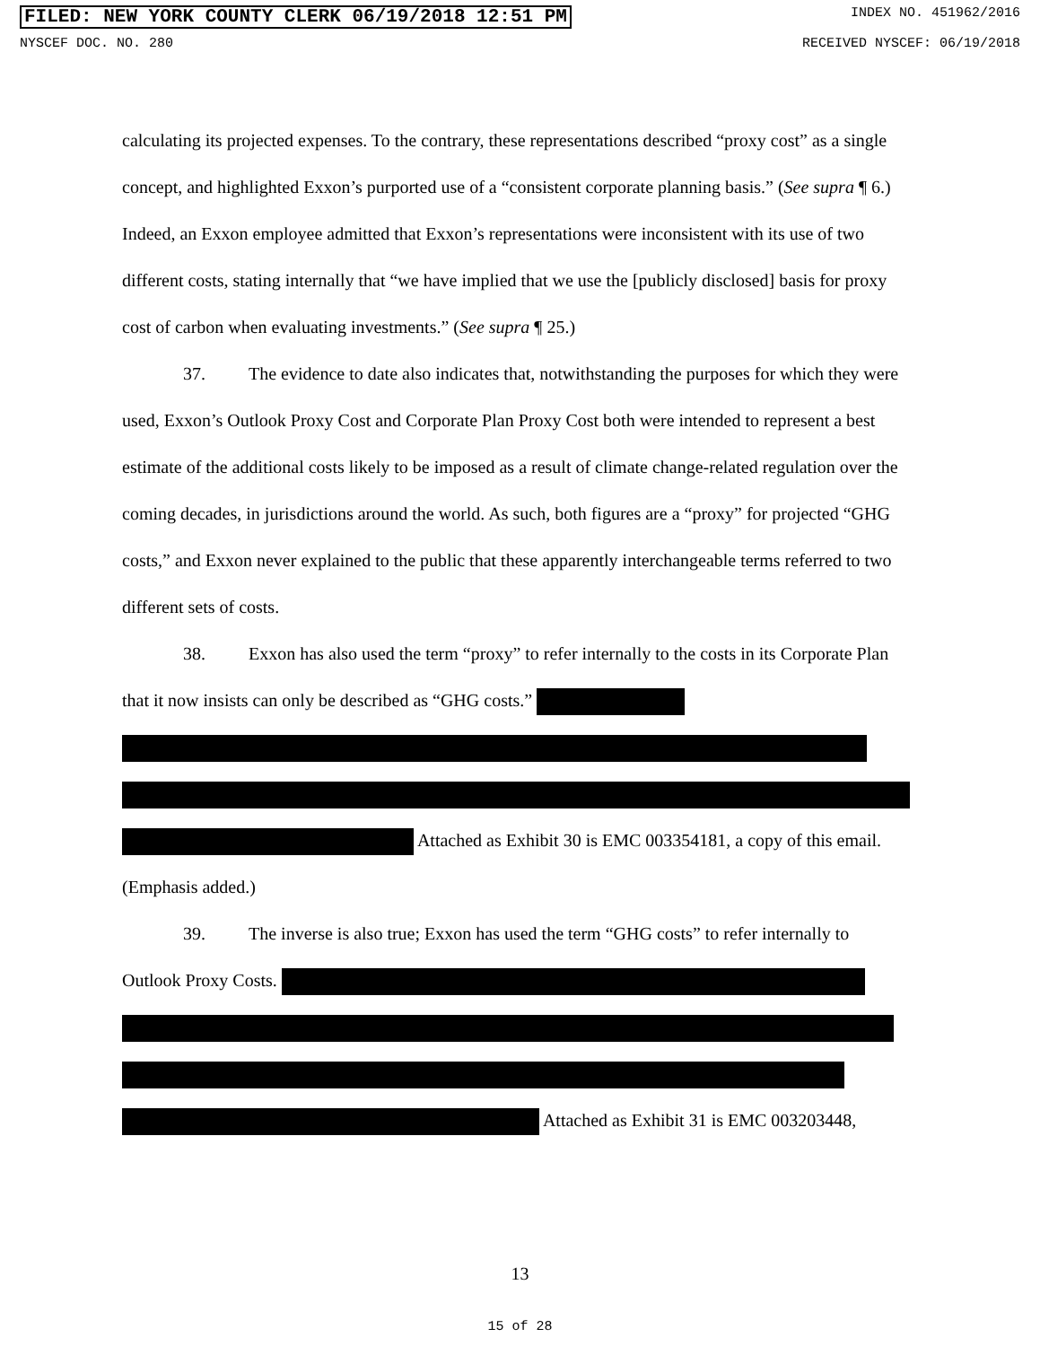FILED: NEW YORK COUNTY CLERK 06/19/2018 12:51 PM INDEX NO. 451962/2016
NYSCEF DOC. NO. 280 RECEIVED NYSCEF: 06/19/2018
calculating its projected expenses. To the contrary, these representations described “proxy cost” as a single concept, and highlighted Exxon’s purported use of a “consistent corporate planning basis.” (See supra ¶ 6.) Indeed, an Exxon employee admitted that Exxon’s representations were inconsistent with its use of two different costs, stating internally that “we have implied that we use the [publicly disclosed] basis for proxy cost of carbon when evaluating investments.” (See supra ¶ 25.)
37. The evidence to date also indicates that, notwithstanding the purposes for which they were used, Exxon’s Outlook Proxy Cost and Corporate Plan Proxy Cost both were intended to represent a best estimate of the additional costs likely to be imposed as a result of climate change-related regulation over the coming decades, in jurisdictions around the world. As such, both figures are a “proxy” for projected “GHG costs,” and Exxon never explained to the public that these apparently interchangeable terms referred to two different sets of costs.
38. Exxon has also used the term “proxy” to refer internally to the costs in its Corporate Plan that it now insists can only be described as “GHG costs.” Attached as Exhibit 30 is EMC 003354181, a copy of this email. (Emphasis added.)
39. The inverse is also true; Exxon has used the term “GHG costs” to refer internally to Outlook Proxy Costs. Attached as Exhibit 31 is EMC 003203448,
13
15 of 28